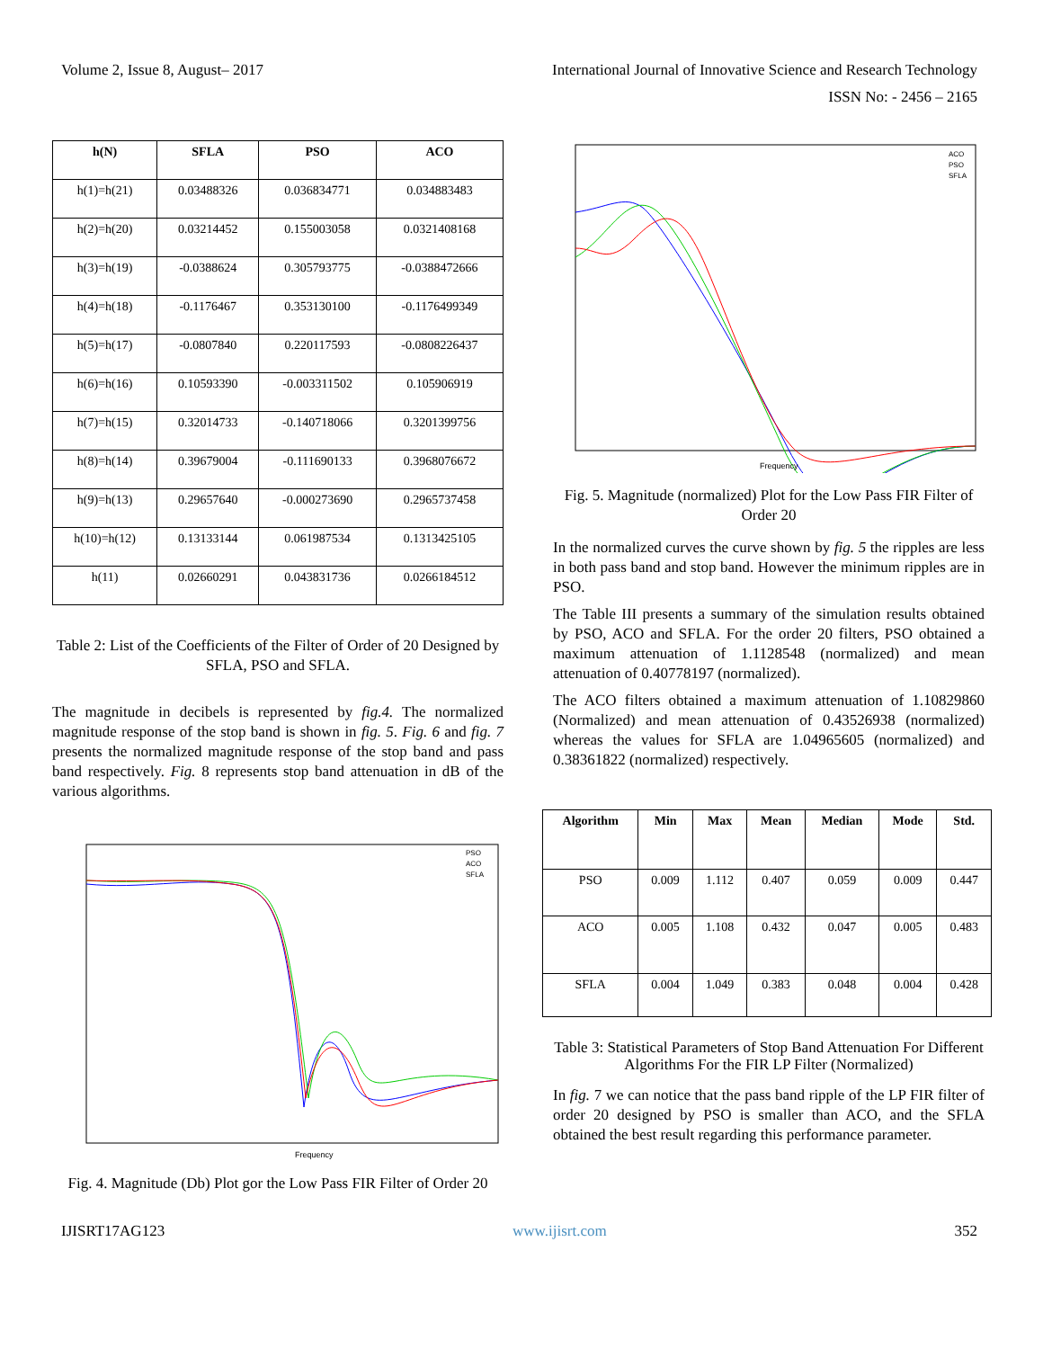Volume 2, Issue 8, August– 2017 International Journal of Innovative Science and Research Technology
ISSN No: - 2456 – 2165
| h(N) | SFLA | PSO | ACO |
| --- | --- | --- | --- |
| h(1)=h(21) | 0.03488326 | 0.036834771 | 0.034883483 |
| h(2)=h(20) | 0.03214452 | 0.155003058 | 0.0321408168 |
| h(3)=h(19) | -0.0388624 | 0.305793775 | -0.0388472666 |
| h(4)=h(18) | -0.1176467 | 0.353130100 | -0.1176499349 |
| h(5)=h(17) | -0.0807840 | 0.220117593 | -0.0808226437 |
| h(6)=h(16) | 0.10593390 | -0.003311502 | 0.105906919 |
| h(7)=h(15) | 0.32014733 | -0.140718066 | 0.3201399756 |
| h(8)=h(14) | 0.39679004 | -0.111690133 | 0.3968076672 |
| h(9)=h(13) | 0.29657640 | -0.000273690 | 0.2965737458 |
| h(10)=h(12) | 0.13133144 | 0.061987534 | 0.1313425105 |
| h(11) | 0.02660291 | 0.043831736 | 0.0266184512 |
Table 2: List of the Coefficients of the Filter of Order of 20 Designed by SFLA, PSO and SFLA.
The magnitude in decibels is represented by fig.4. The normalized magnitude response of the stop band is shown in fig. 5. Fig. 6 and fig. 7 presents the normalized magnitude response of the stop band and pass band respectively. Fig. 8 represents stop band attenuation in dB of the various algorithms.
Frequency
PSO
ACO
SFLA
Fig. 4. Magnitude (Db) Plot gor the Low Pass FIR Filter of Order 20
Frequency
ACO
PSO
SFLA
Fig. 5. Magnitude (normalized) Plot for the Low Pass FIR Filter of Order 20
In the normalized curves the curve shown by fig. 5 the ripples are less in both pass band and stop band. However the minimum ripples are in PSO.
The Table III presents a summary of the simulation results obtained by PSO, ACO and SFLA. For the order 20 filters, PSO obtained a maximum attenuation of 1.1128548 (normalized) and mean attenuation of 0.40778197 (normalized).
The ACO filters obtained a maximum attenuation of 1.10829860 (Normalized) and mean attenuation of 0.43526938 (normalized) whereas the values for SFLA are 1.04965605 (normalized) and 0.38361822 (normalized) respectively.
| Algorithm | Min | Max | Mean | Median | Mode | Std. |
| --- | --- | --- | --- | --- | --- | --- |
| PSO | 0.009 | 1.112 | 0.407 | 0.059 | 0.009 | 0.447 |
| ACO | 0.005 | 1.108 | 0.432 | 0.047 | 0.005 | 0.483 |
| SFLA | 0.004 | 1.049 | 0.383 | 0.048 | 0.004 | 0.428 |
Table 3: Statistical Parameters of Stop Band Attenuation For Different Algorithms For the FIR LP Filter (Normalized)
In fig. 7 we can notice that the pass band ripple of the LP FIR filter of order 20 designed by PSO is smaller than ACO, and the SFLA obtained the best result regarding this performance parameter.
IJISRT17AG123 www.ijisrt.com 352